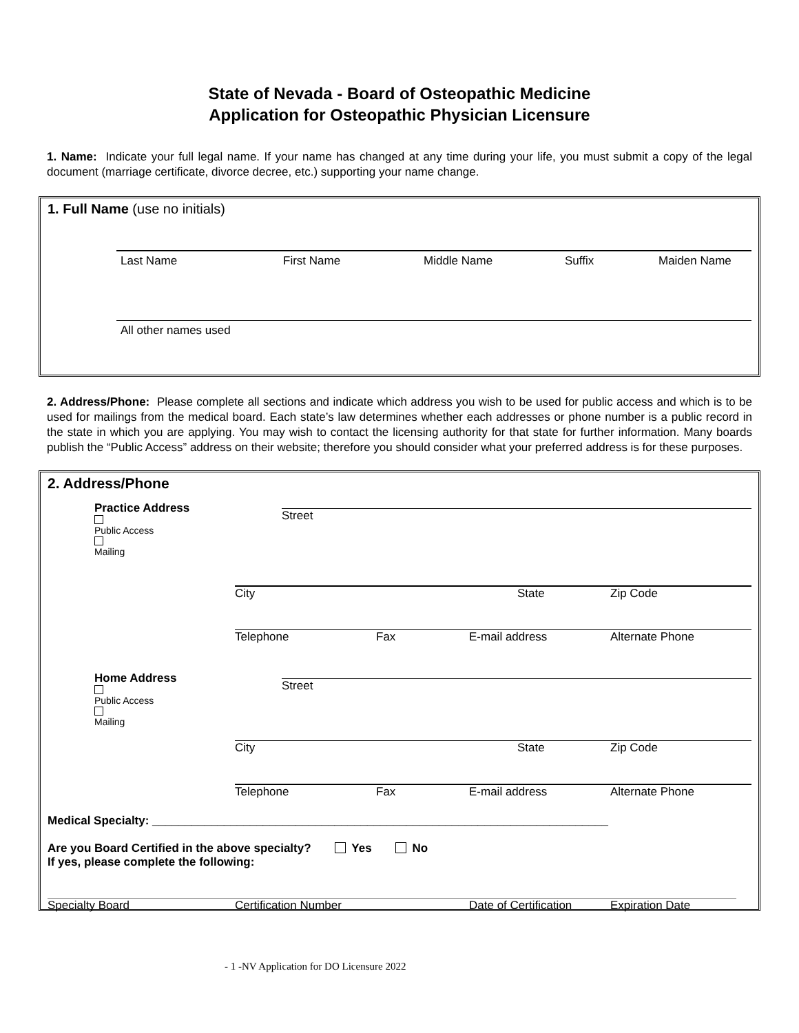State of Nevada - Board of Osteopathic Medicine
Application for Osteopathic Physician Licensure
1. Name: Indicate your full legal name. If your name has changed at any time during your life, you must submit a copy of the legal document (marriage certificate, divorce decree, etc.) supporting your name change.
1. Full Name (use no initials)
Last Name First Name Middle Name Suffix Maiden Name
All other names used
2. Address/Phone: Please complete all sections and indicate which address you wish to be used for public access and which is to be used for mailings from the medical board. Each state’s law determines whether each addresses or phone number is a public record in the state in which you are applying. You may wish to contact the licensing authority for that state for further information. Many boards publish the “Public Access” address on their website; therefore you should consider what your preferred address is for these purposes.
2. Address/Phone
Practice Address
Public Access
Mailing
Street
City State Zip Code
Telephone Fax E-mail address Alternate Phone
Home Address
Public Access
Mailing
Street
City State Zip Code
Telephone Fax E-mail address Alternate Phone
Medical Specialty: ______________________________________________________________________
Are you Board Certified in the above specialty? Yes No
If yes, please complete the following:
Specialty Board Certification Number Date of Certification Expiration Date
- 1 -NV Application for DO Licensure 2022